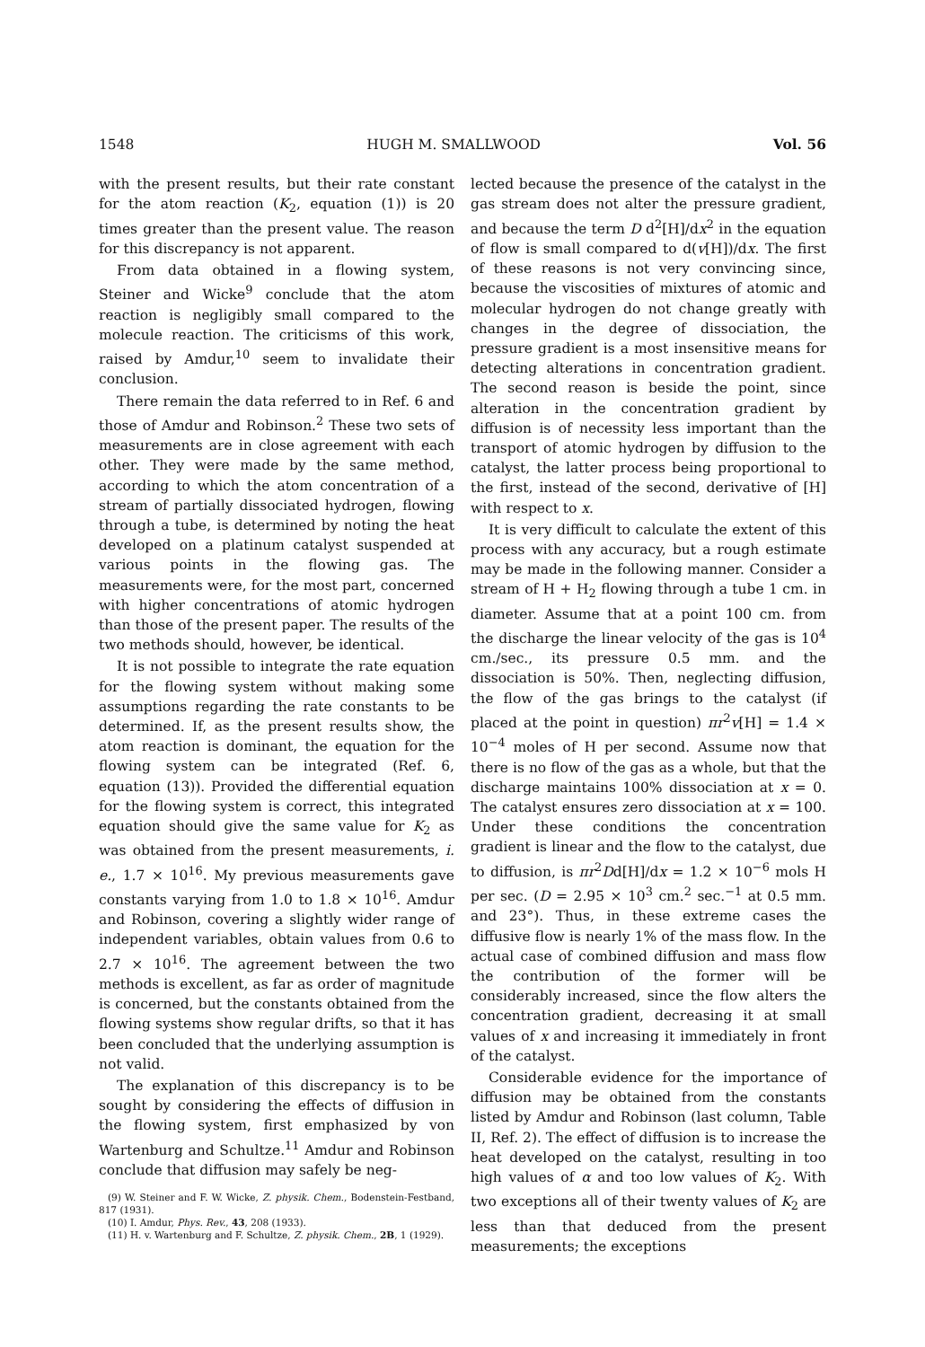1548 HUGH M. SMALLWOOD Vol. 56
with the present results, but their rate constant for the atom reaction (K<sub>2</sub>, equation (1)) is 20 times greater than the present value. The reason for this discrepancy is not apparent.
From data obtained in a flowing system, Steiner and Wicke<sup>9</sup> conclude that the atom reaction is negligibly small compared to the molecule reaction. The criticisms of this work, raised by Amdur,<sup>10</sup> seem to invalidate their conclusion.
There remain the data referred to in Ref. 6 and those of Amdur and Robinson.<sup>2</sup> These two sets of measurements are in close agreement with each other. They were made by the same method, according to which the atom concentration of a stream of partially dissociated hydrogen, flowing through a tube, is determined by noting the heat developed on a platinum catalyst suspended at various points in the flowing gas. The measurements were, for the most part, concerned with higher concentrations of atomic hydrogen than those of the present paper. The results of the two methods should, however, be identical.
It is not possible to integrate the rate equation for the flowing system without making some assumptions regarding the rate constants to be determined. If, as the present results show, the atom reaction is dominant, the equation for the flowing system can be integrated (Ref. 6, equation (13)). Provided the differential equation for the flowing system is correct, this integrated equation should give the same value for K<sub>2</sub> as was obtained from the present measurements, i. e., 1.7 × 10<sup>16</sup>. My previous measurements gave constants varying from 1.0 to 1.8 × 10<sup>16</sup>. Amdur and Robinson, covering a slightly wider range of independent variables, obtain values from 0.6 to 2.7 × 10<sup>16</sup>. The agreement between the two methods is excellent, as far as order of magnitude is concerned, but the constants obtained from the flowing systems show regular drifts, so that it has been concluded that the underlying assumption is not valid.
The explanation of this discrepancy is to be sought by considering the effects of diffusion in the flowing system, first emphasized by von Wartenburg and Schultze.<sup>11</sup> Amdur and Robinson conclude that diffusion may safely be neg-
(9) W. Steiner and F. W. Wicke, Z. physik. Chem., Bodenstein-Festband, 817 (1931).
(10) I. Amdur, Phys. Rev., 43, 208 (1933).
(11) H. v. Wartenburg and F. Schultze, Z. physik. Chem., 2B, 1 (1929).
lected because the presence of the catalyst in the gas stream does not alter the pressure gradient, and because the term D d<sup>2</sup>[H]/dx<sup>2</sup> in the equation of flow is small compared to d(v[H])/dx. The first of these reasons is not very convincing since, because the viscosities of mixtures of atomic and molecular hydrogen do not change greatly with changes in the degree of dissociation, the pressure gradient is a most insensitive means for detecting alterations in concentration gradient. The second reason is beside the point, since alteration in the concentration gradient by diffusion is of necessity less important than the transport of atomic hydrogen by diffusion to the catalyst, the latter process being proportional to the first, instead of the second, derivative of [H] with respect to x.
It is very difficult to calculate the extent of this process with any accuracy, but a rough estimate may be made in the following manner. Consider a stream of H + H<sub>2</sub> flowing through a tube 1 cm. in diameter. Assume that at a point 100 cm. from the discharge the linear velocity of the gas is 10<sup>4</sup> cm./sec., its pressure 0.5 mm. and the dissociation is 50%. Then, neglecting diffusion, the flow of the gas brings to the catalyst (if placed at the point in question) πr<sup>2</sup>v[H] = 1.4 × 10<sup>−4</sup> moles of H per second. Assume now that there is no flow of the gas as a whole, but that the discharge maintains 100% dissociation at x = 0. The catalyst ensures zero dissociation at x = 100. Under these conditions the concentration gradient is linear and the flow to the catalyst, due to diffusion, is πr<sup>2</sup>Dd[H]/dx = 1.2 × 10<sup>−6</sup> mols H per sec. (D = 2.95 × 10<sup>3</sup> cm.<sup>2</sup> sec.<sup>−1</sup> at 0.5 mm. and 23°). Thus, in these extreme cases the diffusive flow is nearly 1% of the mass flow. In the actual case of combined diffusion and mass flow the contribution of the former will be considerably increased, since the flow alters the concentration gradient, decreasing it at small values of x and increasing it immediately in front of the catalyst.
Considerable evidence for the importance of diffusion may be obtained from the constants listed by Amdur and Robinson (last column, Table II, Ref. 2). The effect of diffusion is to increase the heat developed on the catalyst, resulting in too high values of α and too low values of K<sub>2</sub>. With two exceptions all of their twenty values of K<sub>2</sub> are less than that deduced from the present measurements; the exceptions